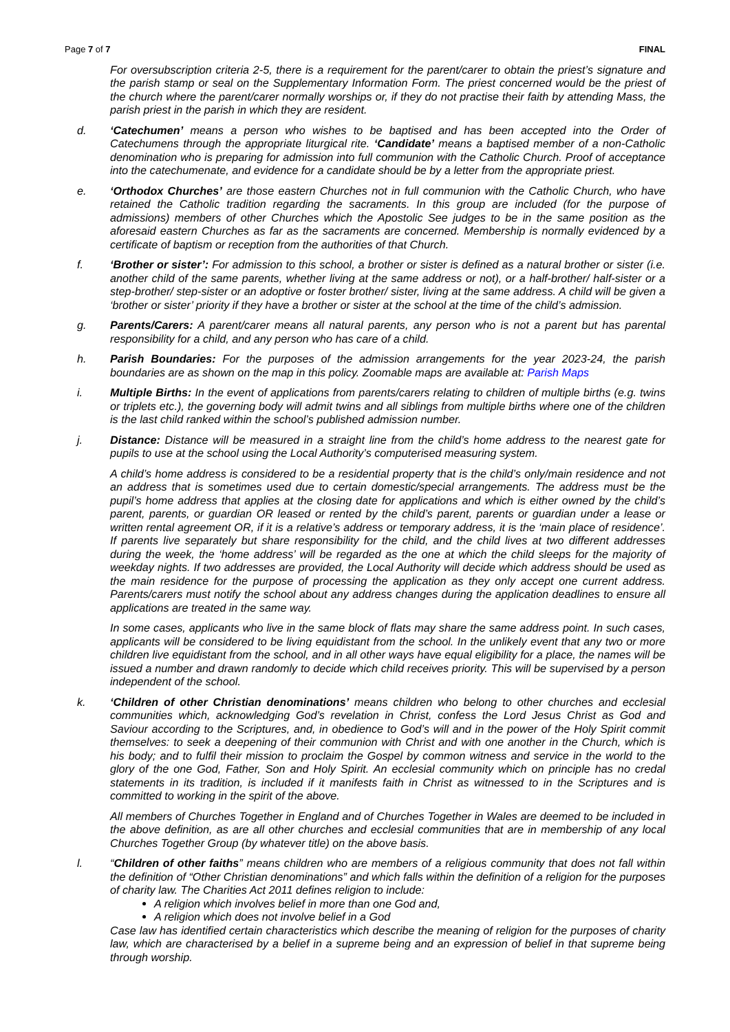Page 7 of 7 FINAL
For oversubscription criteria 2-5, there is a requirement for the parent/carer to obtain the priest’s signature and the parish stamp or seal on the Supplementary Information Form. The priest concerned would be the priest of the church where the parent/carer normally worships or, if they do not practise their faith by attending Mass, the parish priest in the parish in which they are resident.
d. ‘Catechumen’ means a person who wishes to be baptised and has been accepted into the Order of Catechumens through the appropriate liturgical rite. ‘Candidate’ means a baptised member of a non-Catholic denomination who is preparing for admission into full communion with the Catholic Church. Proof of acceptance into the catechumenate, and evidence for a candidate should be by a letter from the appropriate priest.
e. ‘Orthodox Churches’ are those eastern Churches not in full communion with the Catholic Church, who have retained the Catholic tradition regarding the sacraments. In this group are included (for the purpose of admissions) members of other Churches which the Apostolic See judges to be in the same position as the aforesaid eastern Churches as far as the sacraments are concerned. Membership is normally evidenced by a certificate of baptism or reception from the authorities of that Church.
f. ‘Brother or sister’: For admission to this school, a brother or sister is defined as a natural brother or sister (i.e. another child of the same parents, whether living at the same address or not), or a half-brother/ half-sister or a step-brother/ step-sister or an adoptive or foster brother/ sister, living at the same address. A child will be given a ‘brother or sister’ priority if they have a brother or sister at the school at the time of the child’s admission.
g. Parents/Carers: A parent/carer means all natural parents, any person who is not a parent but has parental responsibility for a child, and any person who has care of a child.
h. Parish Boundaries: For the purposes of the admission arrangements for the year 2023-24, the parish boundaries are as shown on the map in this policy. Zoomable maps are available at: Parish Maps
i. Multiple Births: In the event of applications from parents/carers relating to children of multiple births (e.g. twins or triplets etc.), the governing body will admit twins and all siblings from multiple births where one of the children is the last child ranked within the school’s published admission number.
j. Distance: Distance will be measured in a straight line from the child’s home address to the nearest gate for pupils to use at the school using the Local Authority’s computerised measuring system.
A child’s home address is considered to be a residential property that is the child’s only/main residence and not an address that is sometimes used due to certain domestic/special arrangements. The address must be the pupil’s home address that applies at the closing date for applications and which is either owned by the child’s parent, parents, or guardian OR leased or rented by the child’s parent, parents or guardian under a lease or written rental agreement OR, if it is a relative’s address or temporary address, it is the ‘main place of residence’. If parents live separately but share responsibility for the child, and the child lives at two different addresses during the week, the ‘home address’ will be regarded as the one at which the child sleeps for the majority of weekday nights. If two addresses are provided, the Local Authority will decide which address should be used as the main residence for the purpose of processing the application as they only accept one current address. Parents/carers must notify the school about any address changes during the application deadlines to ensure all applications are treated in the same way.
In some cases, applicants who live in the same block of flats may share the same address point. In such cases, applicants will be considered to be living equidistant from the school. In the unlikely event that any two or more children live equidistant from the school, and in all other ways have equal eligibility for a place, the names will be issued a number and drawn randomly to decide which child receives priority. This will be supervised by a person independent of the school.
k. ‘Children of other Christian denominations’ means children who belong to other churches and ecclesial communities which, acknowledging God’s revelation in Christ, confess the Lord Jesus Christ as God and Saviour according to the Scriptures, and, in obedience to God’s will and in the power of the Holy Spirit commit themselves: to seek a deepening of their communion with Christ and with one another in the Church, which is his body; and to fulfil their mission to proclaim the Gospel by common witness and service in the world to the glory of the one God, Father, Son and Holy Spirit. An ecclesial community which on principle has no credal statements in its tradition, is included if it manifests faith in Christ as witnessed to in the Scriptures and is committed to working in the spirit of the above.
All members of Churches Together in England and of Churches Together in Wales are deemed to be included in the above definition, as are all other churches and ecclesial communities that are in membership of any local Churches Together Group (by whatever title) on the above basis.
l. “Children of other faiths” means children who are members of a religious community that does not fall within the definition of “Other Christian denominations” and which falls within the definition of a religion for the purposes of charity law. The Charities Act 2011 defines religion to include:
A religion which involves belief in more than one God and,
A religion which does not involve belief in a God
Case law has identified certain characteristics which describe the meaning of religion for the purposes of charity law, which are characterised by a belief in a supreme being and an expression of belief in that supreme being through worship.